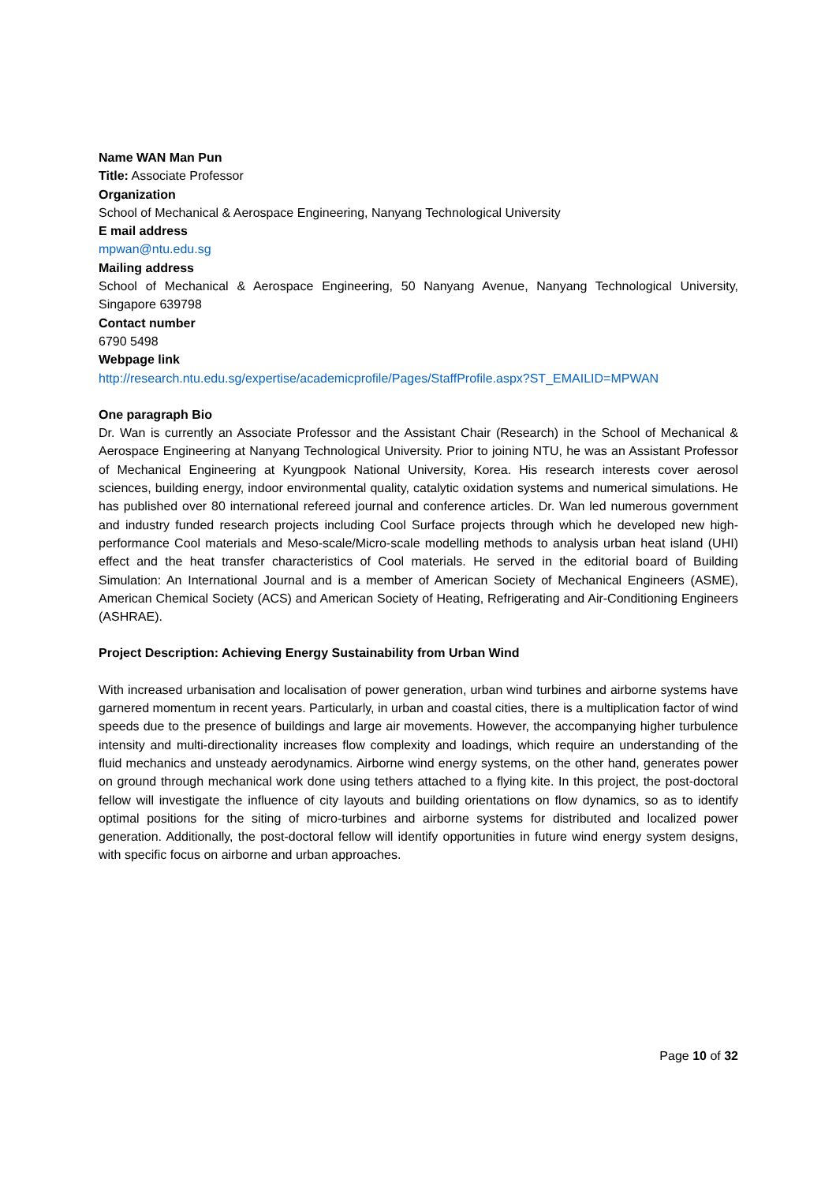Name WAN Man Pun
Title: Associate Professor
Organization
School of Mechanical & Aerospace Engineering, Nanyang Technological University
E mail address
mpwan@ntu.edu.sg
Mailing address
School of Mechanical & Aerospace Engineering, 50 Nanyang Avenue, Nanyang Technological University, Singapore 639798
Contact number
6790 5498
Webpage link
http://research.ntu.edu.sg/expertise/academicprofile/Pages/StaffProfile.aspx?ST_EMAILID=MPWAN
One paragraph Bio
Dr. Wan is currently an Associate Professor and the Assistant Chair (Research) in the School of Mechanical & Aerospace Engineering at Nanyang Technological University. Prior to joining NTU, he was an Assistant Professor of Mechanical Engineering at Kyungpook National University, Korea. His research interests cover aerosol sciences, building energy, indoor environmental quality, catalytic oxidation systems and numerical simulations. He has published over 80 international refereed journal and conference articles. Dr. Wan led numerous government and industry funded research projects including Cool Surface projects through which he developed new high-performance Cool materials and Meso-scale/Micro-scale modelling methods to analysis urban heat island (UHI) effect and the heat transfer characteristics of Cool materials. He served in the editorial board of Building Simulation: An International Journal and is a member of American Society of Mechanical Engineers (ASME), American Chemical Society (ACS) and American Society of Heating, Refrigerating and Air-Conditioning Engineers (ASHRAE).
Project Description: Achieving Energy Sustainability from Urban Wind
With increased urbanisation and localisation of power generation, urban wind turbines and airborne systems have garnered momentum in recent years. Particularly, in urban and coastal cities, there is a multiplication factor of wind speeds due to the presence of buildings and large air movements. However, the accompanying higher turbulence intensity and multi-directionality increases flow complexity and loadings, which require an understanding of the fluid mechanics and unsteady aerodynamics. Airborne wind energy systems, on the other hand, generates power on ground through mechanical work done using tethers attached to a flying kite. In this project, the post-doctoral fellow will investigate the influence of city layouts and building orientations on flow dynamics, so as to identify optimal positions for the siting of micro-turbines and airborne systems for distributed and localized power generation. Additionally, the post-doctoral fellow will identify opportunities in future wind energy system designs, with specific focus on airborne and urban approaches.
Page 10 of 32